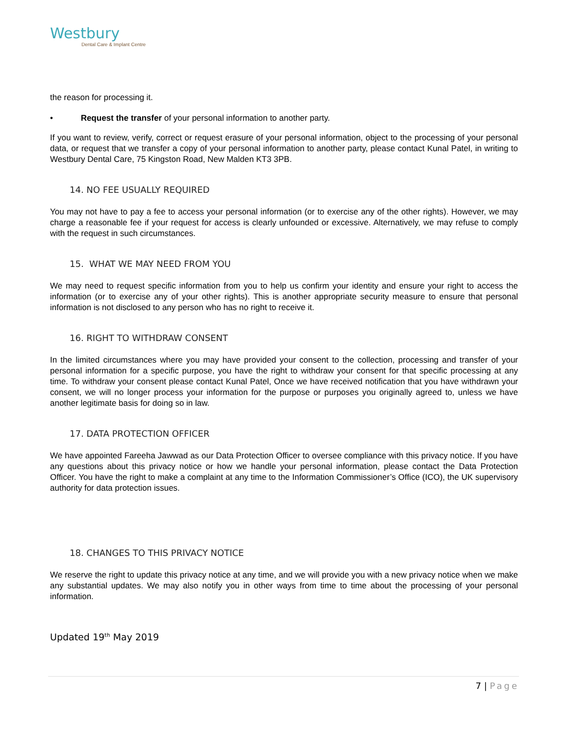Westbury
Dental Care & Implant Centre
the reason for processing it.
• Request the transfer of your personal information to another party.
If you want to review, verify, correct or request erasure of your personal information, object to the processing of your personal data, or request that we transfer a copy of your personal information to another party, please contact Kunal Patel, in writing to Westbury Dental Care, 75 Kingston Road, New Malden KT3 3PB.
14. NO FEE USUALLY REQUIRED
You may not have to pay a fee to access your personal information (or to exercise any of the other rights). However, we may charge a reasonable fee if your request for access is clearly unfounded or excessive. Alternatively, we may refuse to comply with the request in such circumstances.
15. WHAT WE MAY NEED FROM YOU
We may need to request specific information from you to help us confirm your identity and ensure your right to access the information (or to exercise any of your other rights). This is another appropriate security measure to ensure that personal information is not disclosed to any person who has no right to receive it.
16. RIGHT TO WITHDRAW CONSENT
In the limited circumstances where you may have provided your consent to the collection, processing and transfer of your personal information for a specific purpose, you have the right to withdraw your consent for that specific processing at any time. To withdraw your consent please contact Kunal Patel, Once we have received notification that you have withdrawn your consent, we will no longer process your information for the purpose or purposes you originally agreed to, unless we have another legitimate basis for doing so in law.
17. DATA PROTECTION OFFICER
We have appointed Fareeha Jawwad as our Data Protection Officer to oversee compliance with this privacy notice. If you have any questions about this privacy notice or how we handle your personal information, please contact the Data Protection Officer. You have the right to make a complaint at any time to the Information Commissioner’s Office (ICO), the UK supervisory authority for data protection issues.
18. CHANGES TO THIS PRIVACY NOTICE
We reserve the right to update this privacy notice at any time, and we will provide you with a new privacy notice when we make any substantial updates. We may also notify you in other ways from time to time about the processing of your personal information.
Updated 19<sup>th</sup> May 2019
7 | Page